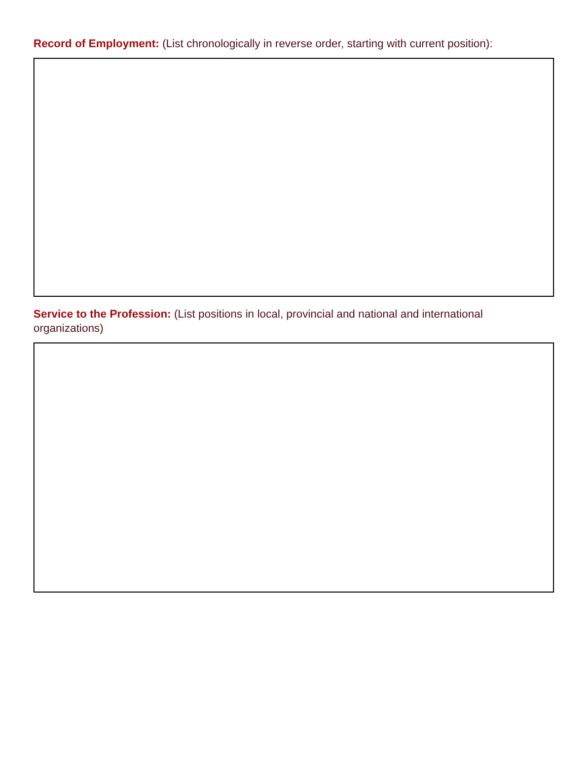Record of Employment: (List chronologically in reverse order, starting with current position):
Service to the Profession: (List positions in local, provincial and national and international organizations)